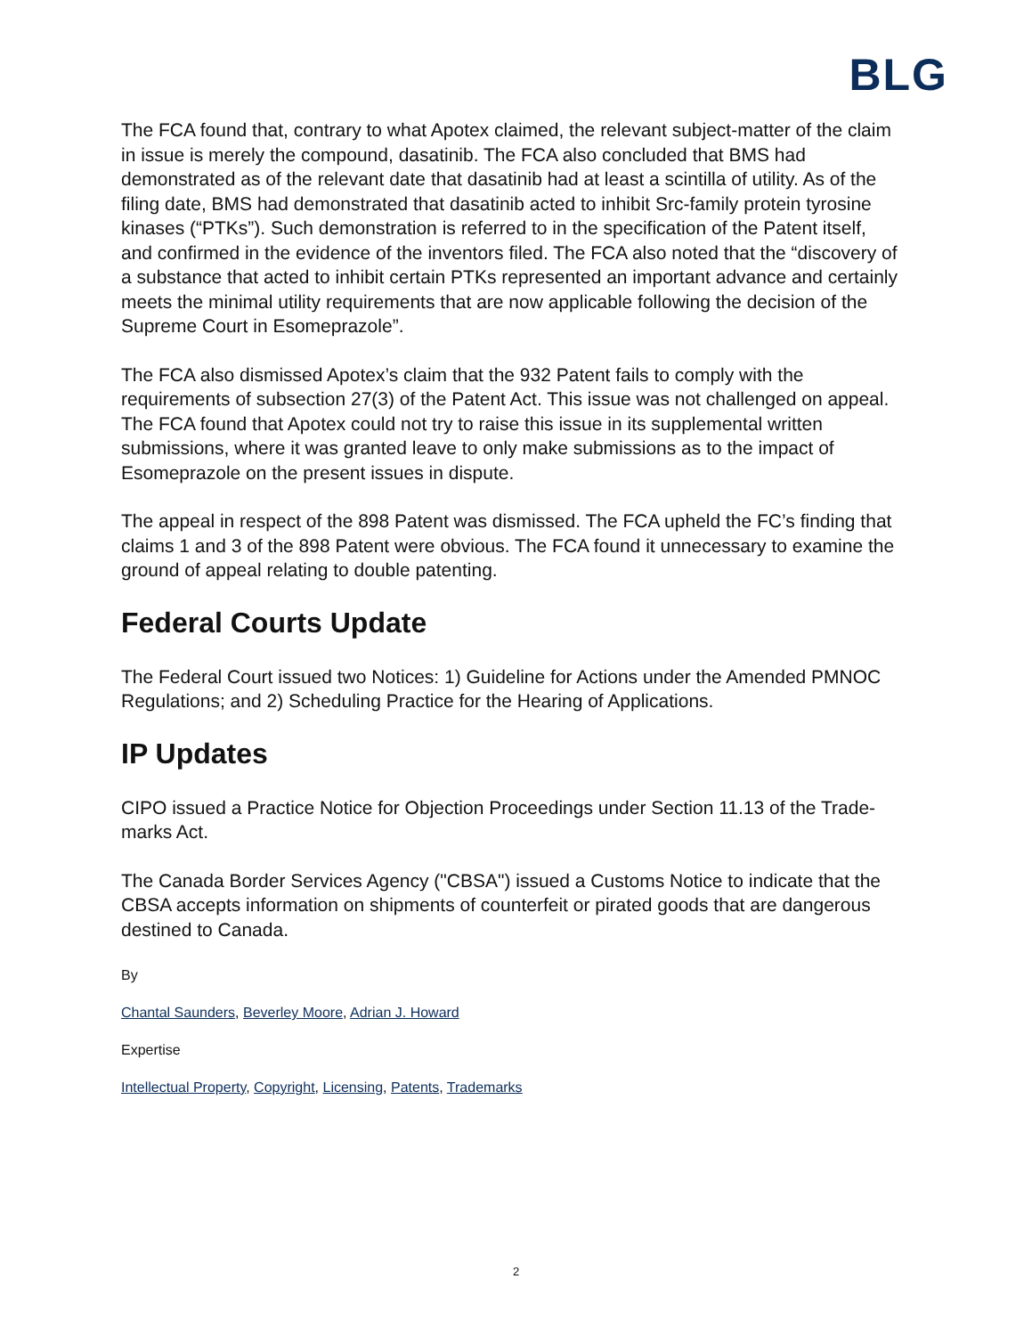BLG
The FCA found that, contrary to what Apotex claimed, the relevant subject-matter of the claim in issue is merely the compound, dasatinib. The FCA also concluded that BMS had demonstrated as of the relevant date that dasatinib had at least a scintilla of utility. As of the filing date, BMS had demonstrated that dasatinib acted to inhibit Src-family protein tyrosine kinases (“PTKs”). Such demonstration is referred to in the specification of the Patent itself, and confirmed in the evidence of the inventors filed. The FCA also noted that the “discovery of a substance that acted to inhibit certain PTKs represented an important advance and certainly meets the minimal utility requirements that are now applicable following the decision of the Supreme Court in Esomeprazole”.
The FCA also dismissed Apotex’s claim that the 932 Patent fails to comply with the requirements of subsection 27(3) of the Patent Act. This issue was not challenged on appeal. The FCA found that Apotex could not try to raise this issue in its supplemental written submissions, where it was granted leave to only make submissions as to the impact of Esomeprazole on the present issues in dispute.
The appeal in respect of the 898 Patent was dismissed. The FCA upheld the FC’s finding that claims 1 and 3 of the 898 Patent were obvious. The FCA found it unnecessary to examine the ground of appeal relating to double patenting.
Federal Courts Update
The Federal Court issued two Notices: 1) Guideline for Actions under the Amended PMNOC Regulations; and 2) Scheduling Practice for the Hearing of Applications.
IP Updates
CIPO issued a Practice Notice for Objection Proceedings under Section 11.13 of the Trade-marks Act.
The Canada Border Services Agency ("CBSA") issued a Customs Notice to indicate that the CBSA accepts information on shipments of counterfeit or pirated goods that are dangerous destined to Canada.
By
Chantal Saunders, Beverley Moore, Adrian J. Howard
Expertise
Intellectual Property, Copyright, Licensing, Patents, Trademarks
2